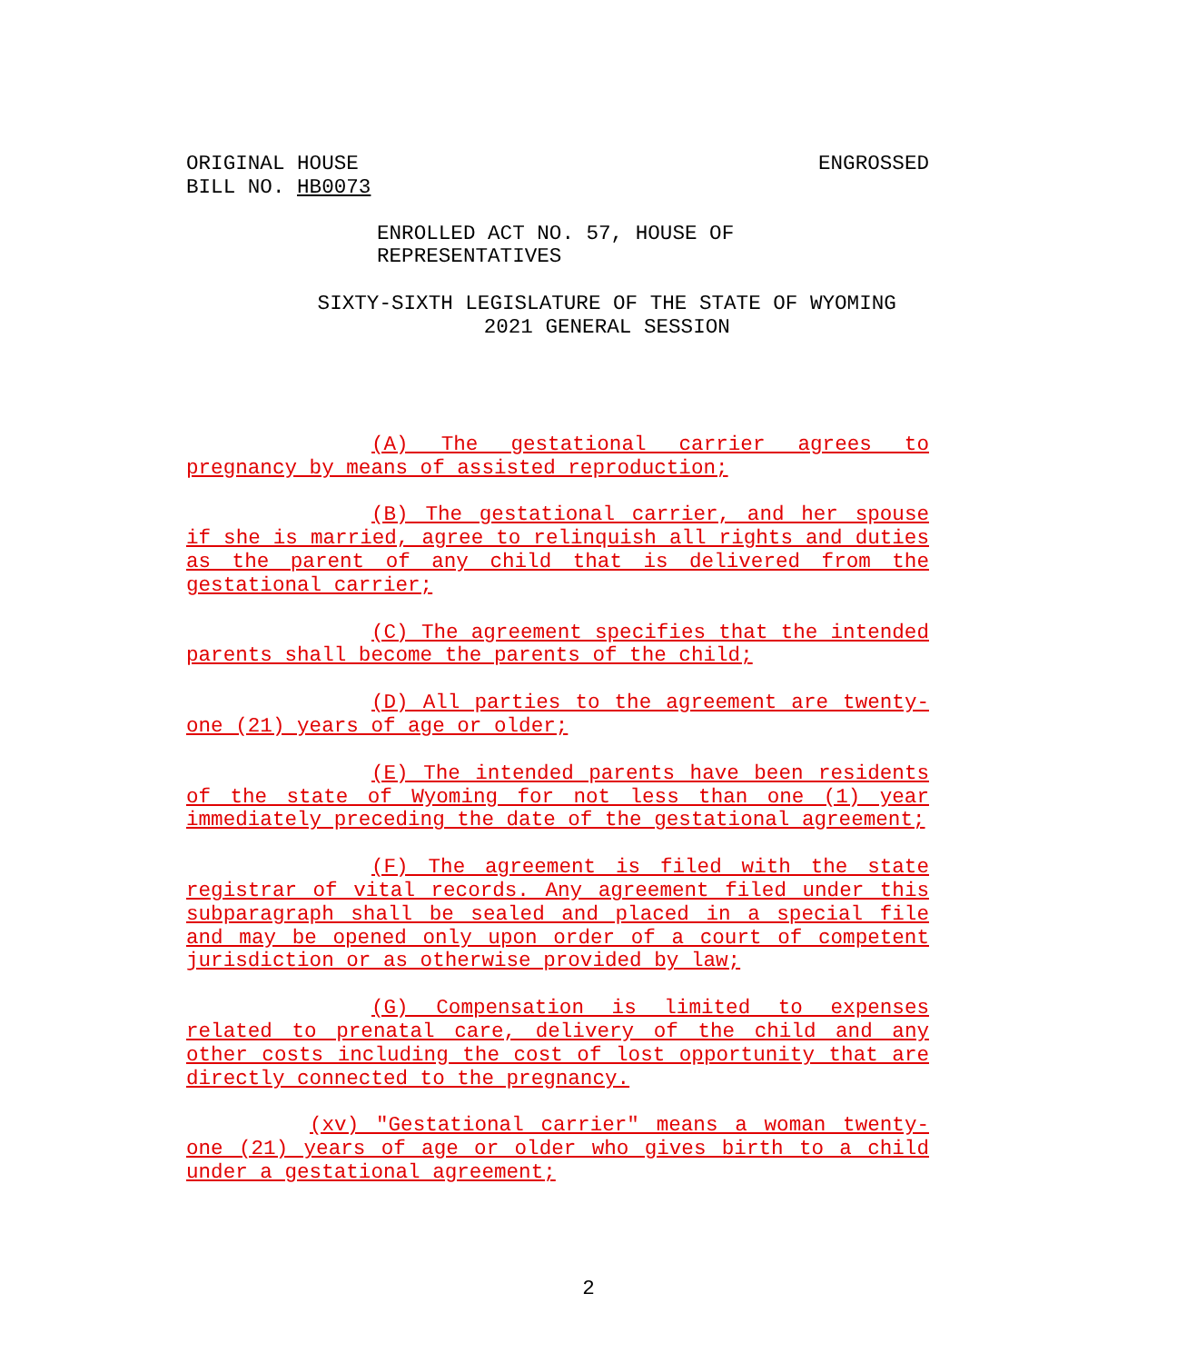ORIGINAL HOUSE
BILL NO. HB0073
ENGROSSED
ENROLLED ACT NO. 57, HOUSE OF REPRESENTATIVES
SIXTY-SIXTH LEGISLATURE OF THE STATE OF WYOMING
2021 GENERAL SESSION
(A) The gestational carrier agrees to pregnancy by means of assisted reproduction;
(B) The gestational carrier, and her spouse if she is married, agree to relinquish all rights and duties as the parent of any child that is delivered from the gestational carrier;
(C) The agreement specifies that the intended parents shall become the parents of the child;
(D) All parties to the agreement are twenty-one (21) years of age or older;
(E) The intended parents have been residents of the state of Wyoming for not less than one (1) year immediately preceding the date of the gestational agreement;
(F) The agreement is filed with the state registrar of vital records. Any agreement filed under this subparagraph shall be sealed and placed in a special file and may be opened only upon order of a court of competent jurisdiction or as otherwise provided by law;
(G) Compensation is limited to expenses related to prenatal care, delivery of the child and any other costs including the cost of lost opportunity that are directly connected to the pregnancy.
(xv) "Gestational carrier" means a woman twenty-one (21) years of age or older who gives birth to a child under a gestational agreement;
2